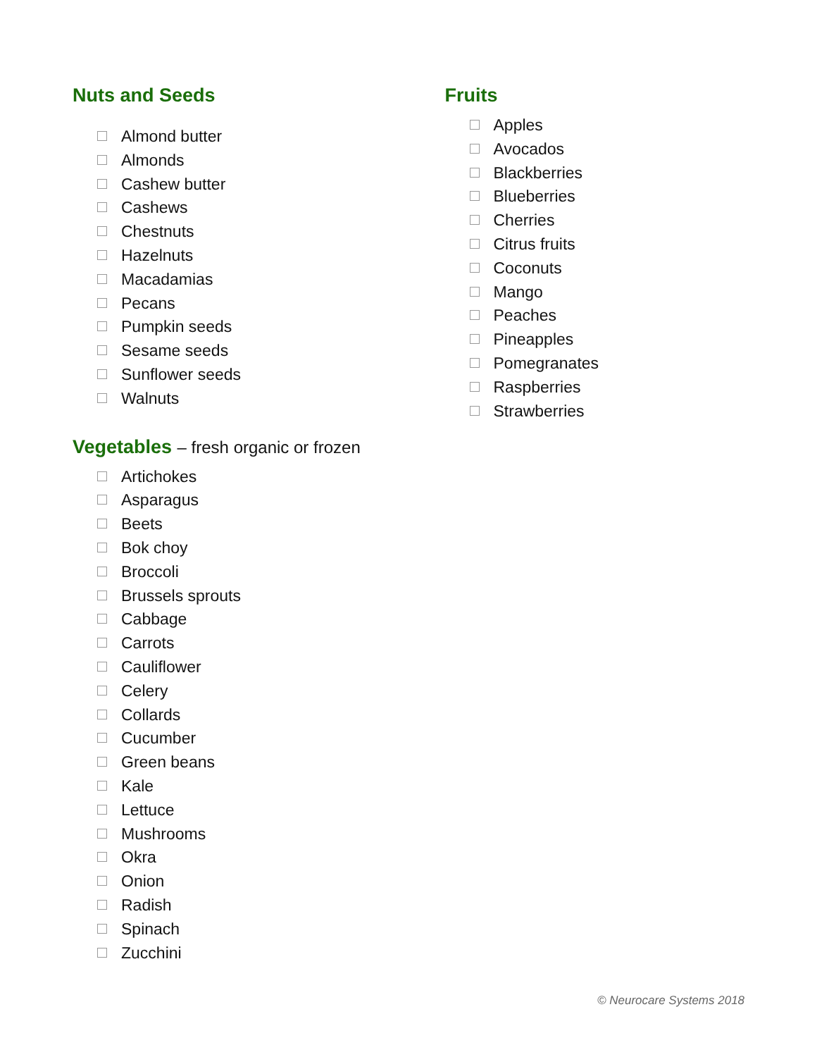Nuts and Seeds
Almond butter
Almonds
Cashew butter
Cashews
Chestnuts
Hazelnuts
Macadamias
Pecans
Pumpkin seeds
Sesame seeds
Sunflower seeds
Walnuts
Vegetables – fresh organic or frozen
Artichokes
Asparagus
Beets
Bok choy
Broccoli
Brussels sprouts
Cabbage
Carrots
Cauliflower
Celery
Collards
Cucumber
Green beans
Kale
Lettuce
Mushrooms
Okra
Onion
Radish
Spinach
Zucchini
Fruits
Apples
Avocados
Blackberries
Blueberries
Cherries
Citrus fruits
Coconuts
Mango
Peaches
Pineapples
Pomegranates
Raspberries
Strawberries
© Neurocare Systems 2018